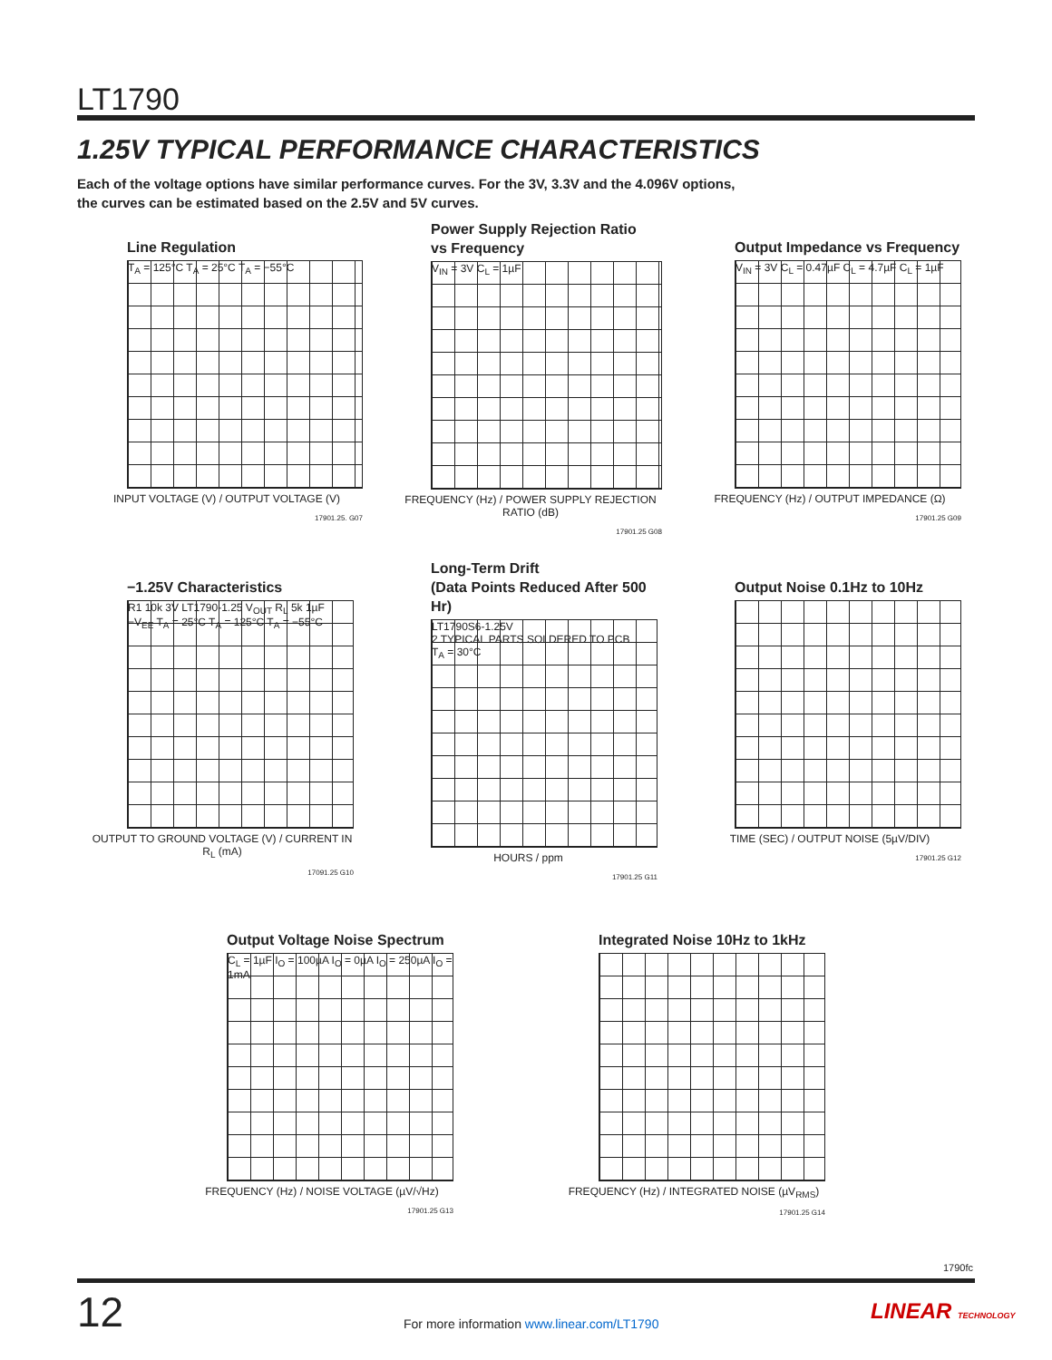LT1790
1.25V TYPICAL PERFORMANCE CHARACTERISTICS
Each of the voltage options have similar performance curves. For the 3V, 3.3V and the 4.096V options,
the curves can be estimated based on the 2.5V and 5V curves.
Line Regulation
T<sub>A</sub> = 125°C T<sub>A</sub> = 25°C T<sub>A</sub> = −55°C
INPUT VOLTAGE (V) / OUTPUT VOLTAGE (V)
17901.25. G07
Power Supply Rejection Ratio
vs Frequency
V<sub>IN</sub> = 3V C<sub>L</sub> = 1µF
FREQUENCY (Hz) / POWER SUPPLY REJECTION RATIO (dB)
17901.25 G08
Output Impedance vs Frequency
V<sub>IN</sub> = 3V C<sub>L</sub> = 0.47µF C<sub>L</sub> = 4.7µF C<sub>L</sub> = 1µF
FREQUENCY (Hz) / OUTPUT IMPEDANCE (Ω)
17901.25 G09
−1.25V Characteristics
R1 10k 3V LT1790-1.25 V<sub>OUT</sub> R<sub>L</sub> 5k 1µF −V<sub>EE</sub> T<sub>A</sub> = 25°C T<sub>A</sub> = 125°C T<sub>A</sub> = −55°C
OUTPUT TO GROUND VOLTAGE (V) / CURRENT IN R<sub>L</sub> (mA)
17091.25 G10
Long-Term Drift
(Data Points Reduced After 500 Hr)
LT1790S6-1.25V
2 TYPICAL PARTS SOLDERED TO PCB
T<sub>A</sub> = 30°C
HOURS / ppm
17901.25 G11
Output Noise 0.1Hz to 10Hz
TIME (SEC) / OUTPUT NOISE (5µV/DIV)
17901.25 G12
Output Voltage Noise Spectrum
C<sub>L</sub> = 1µF I<sub>O</sub> = 100µA I<sub>O</sub> = 0µA I<sub>O</sub> = 250µA I<sub>O</sub> = 1mA
FREQUENCY (Hz) / NOISE VOLTAGE (µV/√Hz)
17901.25 G13
Integrated Noise 10Hz to 1kHz
FREQUENCY (Hz) / INTEGRATED NOISE (µV<sub>RMS</sub>)
17901.25 G14
1790fc
12
For more information www.linear.com/LT1790
LINEAR TECHNOLOGY